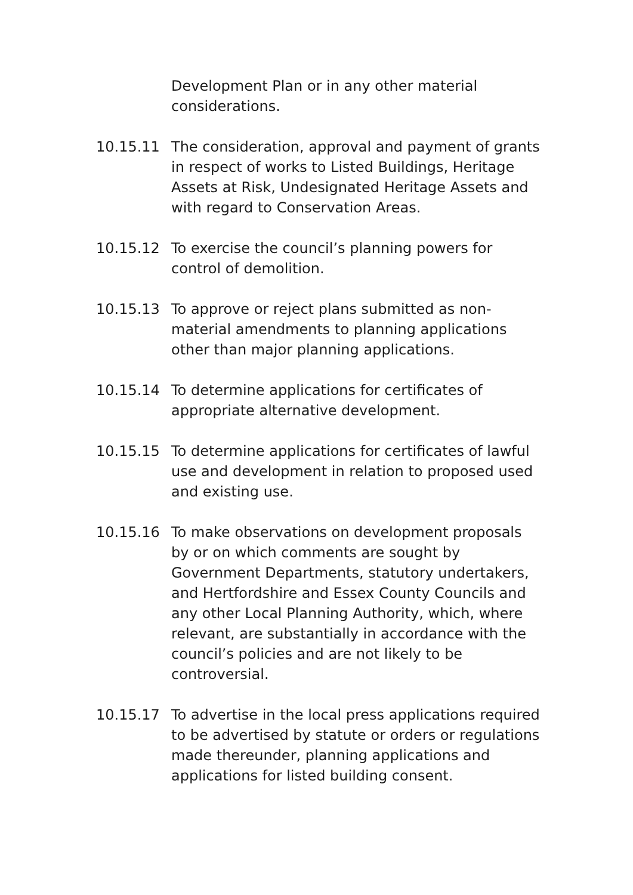Development Plan or in any other material considerations.
10.15.11 The consideration, approval and payment of grants in respect of works to Listed Buildings, Heritage Assets at Risk, Undesignated Heritage Assets and with regard to Conservation Areas.
10.15.12 To exercise the council’s planning powers for control of demolition.
10.15.13 To approve or reject plans submitted as non-material amendments to planning applications other than major planning applications.
10.15.14 To determine applications for certificates of appropriate alternative development.
10.15.15 To determine applications for certificates of lawful use and development in relation to proposed used and existing use.
10.15.16 To make observations on development proposals by or on which comments are sought by Government Departments, statutory undertakers, and Hertfordshire and Essex County Councils and any other Local Planning Authority, which, where relevant, are substantially in accordance with the council’s policies and are not likely to be controversial.
10.15.17 To advertise in the local press applications required to be advertised by statute or orders or regulations made thereunder, planning applications and applications for listed building consent.